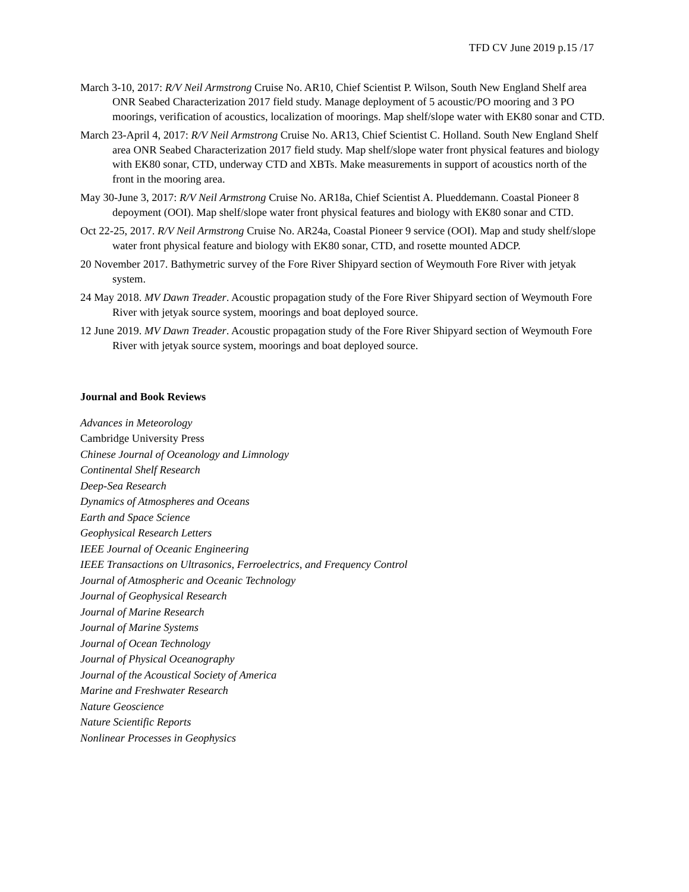TFD CV June 2019 p.15 /17
March 3-10, 2017: R/V Neil Armstrong Cruise No. AR10, Chief Scientist P. Wilson, South New England Shelf area ONR Seabed Characterization 2017 field study. Manage deployment of 5 acoustic/PO mooring and 3 PO moorings, verification of acoustics, localization of moorings. Map shelf/slope water with EK80 sonar and CTD.
March 23-April 4, 2017: R/V Neil Armstrong Cruise No. AR13, Chief Scientist C. Holland. South New England Shelf area ONR Seabed Characterization 2017 field study. Map shelf/slope water front physical features and biology with EK80 sonar, CTD, underway CTD and XBTs. Make measurements in support of acoustics north of the front in the mooring area.
May 30-June 3, 2017: R/V Neil Armstrong Cruise No. AR18a, Chief Scientist A. Plueddemann. Coastal Pioneer 8 depoyment (OOI). Map shelf/slope water front physical features and biology with EK80 sonar and CTD.
Oct 22-25, 2017. R/V Neil Armstrong Cruise No. AR24a, Coastal Pioneer 9 service (OOI). Map and study shelf/slope water front physical feature and biology with EK80 sonar, CTD, and rosette mounted ADCP.
20 November 2017. Bathymetric survey of the Fore River Shipyard section of Weymouth Fore River with jetyak system.
24 May 2018. MV Dawn Treader. Acoustic propagation study of the Fore River Shipyard section of Weymouth Fore River with jetyak source system, moorings and boat deployed source.
12 June 2019. MV Dawn Treader. Acoustic propagation study of the Fore River Shipyard section of Weymouth Fore River with jetyak source system, moorings and boat deployed source.
Journal and Book Reviews
Advances in Meteorology
Cambridge University Press
Chinese Journal of Oceanology and Limnology
Continental Shelf Research
Deep-Sea Research
Dynamics of Atmospheres and Oceans
Earth and Space Science
Geophysical Research Letters
IEEE Journal of Oceanic Engineering
IEEE Transactions on Ultrasonics, Ferroelectrics, and Frequency Control
Journal of Atmospheric and Oceanic Technology
Journal of Geophysical Research
Journal of Marine Research
Journal of Marine Systems
Journal of Ocean Technology
Journal of Physical Oceanography
Journal of the Acoustical Society of America
Marine and Freshwater Research
Nature Geoscience
Nature Scientific Reports
Nonlinear Processes in Geophysics